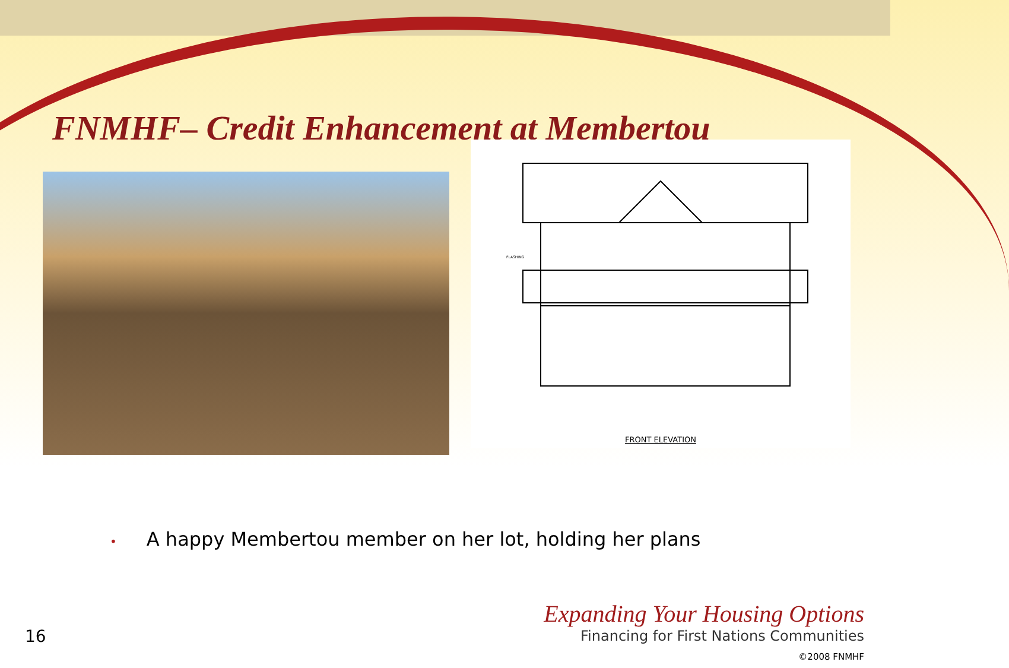FNMHF– Credit Enhancement at Membertou
FRONT ELEVATION
FLASHING
• A happy Membertou member on her lot, holding her plans
16
Expanding Your Housing Options
Financing for First Nations Communities
©2008 FNMHF